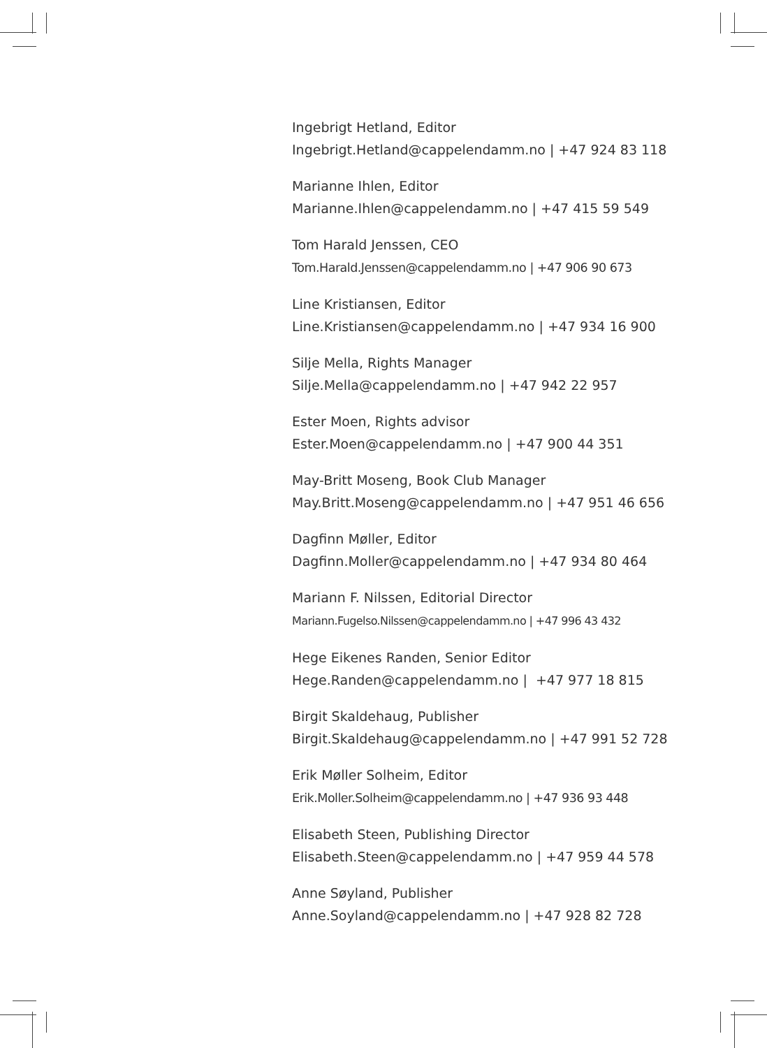Ingebrigt Hetland, Editor
Ingebrigt.Hetland@cappelendamm.no | +47 924 83 118
Marianne Ihlen, Editor
Marianne.Ihlen@cappelendamm.no | +47 415 59 549
Tom Harald Jenssen, CEO
Tom.Harald.Jenssen@cappelendamm.no | +47 906 90 673
Line Kristiansen, Editor
Line.Kristiansen@cappelendamm.no | +47 934 16 900
Silje Mella, Rights Manager
Silje.Mella@cappelendamm.no | +47 942 22 957
Ester Moen, Rights advisor
Ester.Moen@cappelendamm.no | +47 900 44 351
May-Britt Moseng, Book Club Manager
May.Britt.Moseng@cappelendamm.no | +47 951 46 656
Dagfinn Møller, Editor
Dagfinn.Moller@cappelendamm.no | +47 934 80 464
Mariann F. Nilssen, Editorial Director
Mariann.Fugelso.Nilssen@cappelendamm.no | +47 996 43 432
Hege Eikenes Randen, Senior Editor
Hege.Randen@cappelendamm.no | +47 977 18 815
Birgit Skaldehaug, Publisher
Birgit.Skaldehaug@cappelendamm.no | +47 991 52 728
Erik Møller Solheim, Editor
Erik.Moller.Solheim@cappelendamm.no | +47 936 93 448
Elisabeth Steen, Publishing Director
Elisabeth.Steen@cappelendamm.no | +47 959 44 578
Anne Søyland, Publisher
Anne.Soyland@cappelendamm.no | +47 928 82 728